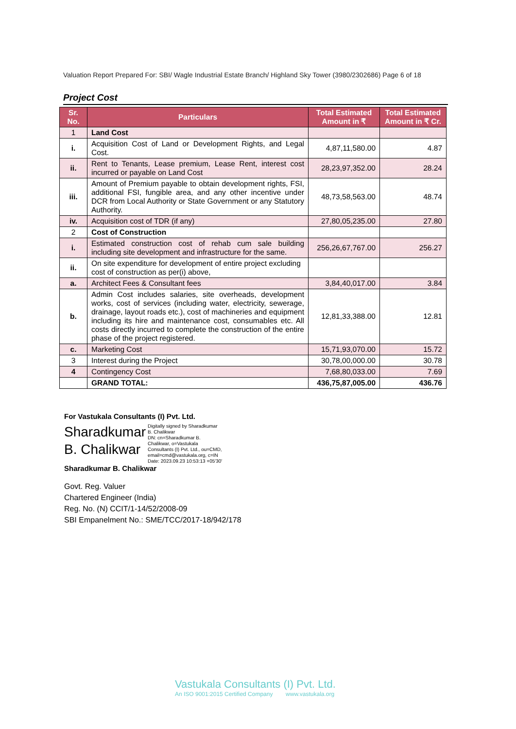Valuation Report Prepared For: SBI/ Wagle Industrial Estate Branch/ Highland Sky Tower (3980/2302686) Page 6 of 18
Project Cost
| Sr. No. | Particulars | Total Estimated Amount in ₹ | Total Estimated Amount in ₹ Cr. |
| --- | --- | --- | --- |
| 1 | Land Cost | | |
| i. | Acquisition Cost of Land or Development Rights, and Legal Cost. | 4,87,11,580.00 | 4.87 |
| ii. | Rent to Tenants, Lease premium, Lease Rent, interest cost incurred or payable on Land Cost | 28,23,97,352.00 | 28.24 |
| iii. | Amount of Premium payable to obtain development rights, FSI, additional FSI, fungible area, and any other incentive under DCR from Local Authority or State Government or any Statutory Authority. | 48,73,58,563.00 | 48.74 |
| iv. | Acquisition cost of TDR (if any) | 27,80,05,235.00 | 27.80 |
| 2 | Cost of Construction | | |
| i. | Estimated construction cost of rehab cum sale building including site development and infrastructure for the same. | 256,26,67,767.00 | 256.27 |
| ii. | On site expenditure for development of entire project excluding cost of construction as per(i) above, | | |
| a. | Architect Fees & Consultant fees | 3,84,40,017.00 | 3.84 |
| b. | Admin Cost includes salaries, site overheads, development works, cost of services (including water, electricity, sewerage, drainage, layout roads etc.), cost of machineries and equipment including its hire and maintenance cost, consumables etc. All costs directly incurred to complete the construction of the entire phase of the project registered. | 12,81,33,388.00 | 12.81 |
| c. | Marketing Cost | 15,71,93,070.00 | 15.72 |
| 3 | Interest during the Project | 30,78,00,000.00 | 30.78 |
| 4 | Contingency Cost | 7,68,80,033.00 | 7.69 |
| | GRAND TOTAL: | 436,75,87,005.00 | 436.76 |
For Vastukala Consultants (I) Pvt. Ltd.
Sharadkumar
B. Chalikwar Digitally signed by Sharadkumar
B. Chalikwar
DN: cn=Sharadkumar B.
Chalikwar, o=Vastukala
Consultants (I) Pvt. Ltd., ou=CMD,
email=cmd@vastukala.org, c=IN
Date: 2023.09.23 10:53:13 +05'30'
Sharadkumar B. Chalikwar
Govt. Reg. Valuer
Chartered Engineer (India)
Reg. No. (N) CCIT/1-14/52/2008-09
SBI Empanelment No.: SME/TCC/2017-18/942/178
Vastukala Consultants (I) Pvt. Ltd.
An ISO 9001:2015 Certified Company www.vastukala.org